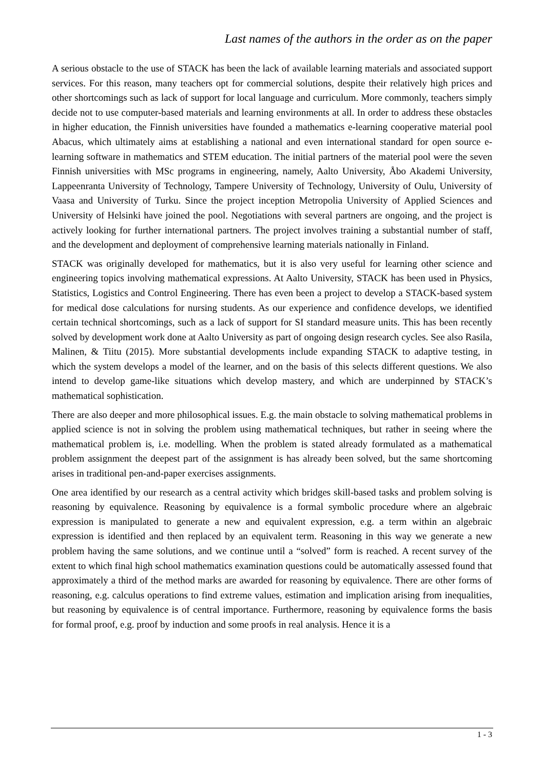Last names of the authors in the order as on the paper
A serious obstacle to the use of STACK has been the lack of available learning materials and associated support services. For this reason, many teachers opt for commercial solutions, despite their relatively high prices and other shortcomings such as lack of support for local language and curriculum. More commonly, teachers simply decide not to use computer-based materials and learning environments at all. In order to address these obstacles in higher education, the Finnish universities have founded a mathematics e-learning cooperative material pool Abacus, which ultimately aims at establishing a national and even international standard for open source e-learning software in mathematics and STEM education. The initial partners of the material pool were the seven Finnish universities with MSc programs in engineering, namely, Aalto University, Åbo Akademi University, Lappeenranta University of Technology, Tampere University of Technology, University of Oulu, University of Vaasa and University of Turku. Since the project inception Metropolia University of Applied Sciences and University of Helsinki have joined the pool. Negotiations with several partners are ongoing, and the project is actively looking for further international partners. The project involves training a substantial number of staff, and the development and deployment of comprehensive learning materials nationally in Finland.
STACK was originally developed for mathematics, but it is also very useful for learning other science and engineering topics involving mathematical expressions. At Aalto University, STACK has been used in Physics, Statistics, Logistics and Control Engineering. There has even been a project to develop a STACK-based system for medical dose calculations for nursing students. As our experience and confidence develops, we identified certain technical shortcomings, such as a lack of support for SI standard measure units. This has been recently solved by development work done at Aalto University as part of ongoing design research cycles. See also Rasila, Malinen, & Tiitu (2015). More substantial developments include expanding STACK to adaptive testing, in which the system develops a model of the learner, and on the basis of this selects different questions. We also intend to develop game-like situations which develop mastery, and which are underpinned by STACK’s mathematical sophistication.
There are also deeper and more philosophical issues. E.g. the main obstacle to solving mathematical problems in applied science is not in solving the problem using mathematical techniques, but rather in seeing where the mathematical problem is, i.e. modelling. When the problem is stated already formulated as a mathematical problem assignment the deepest part of the assignment is has already been solved, but the same shortcoming arises in traditional pen-and-paper exercises assignments.
One area identified by our research as a central activity which bridges skill-based tasks and problem solving is reasoning by equivalence. Reasoning by equivalence is a formal symbolic procedure where an algebraic expression is manipulated to generate a new and equivalent expression, e.g. a term within an algebraic expression is identified and then replaced by an equivalent term. Reasoning in this way we generate a new problem having the same solutions, and we continue until a “solved” form is reached. A recent survey of the extent to which final high school mathematics examination questions could be automatically assessed found that approximately a third of the method marks are awarded for reasoning by equivalence. There are other forms of reasoning, e.g. calculus operations to find extreme values, estimation and implication arising from inequalities, but reasoning by equivalence is of central importance. Furthermore, reasoning by equivalence forms the basis for formal proof, e.g. proof by induction and some proofs in real analysis. Hence it is a
1 - 3